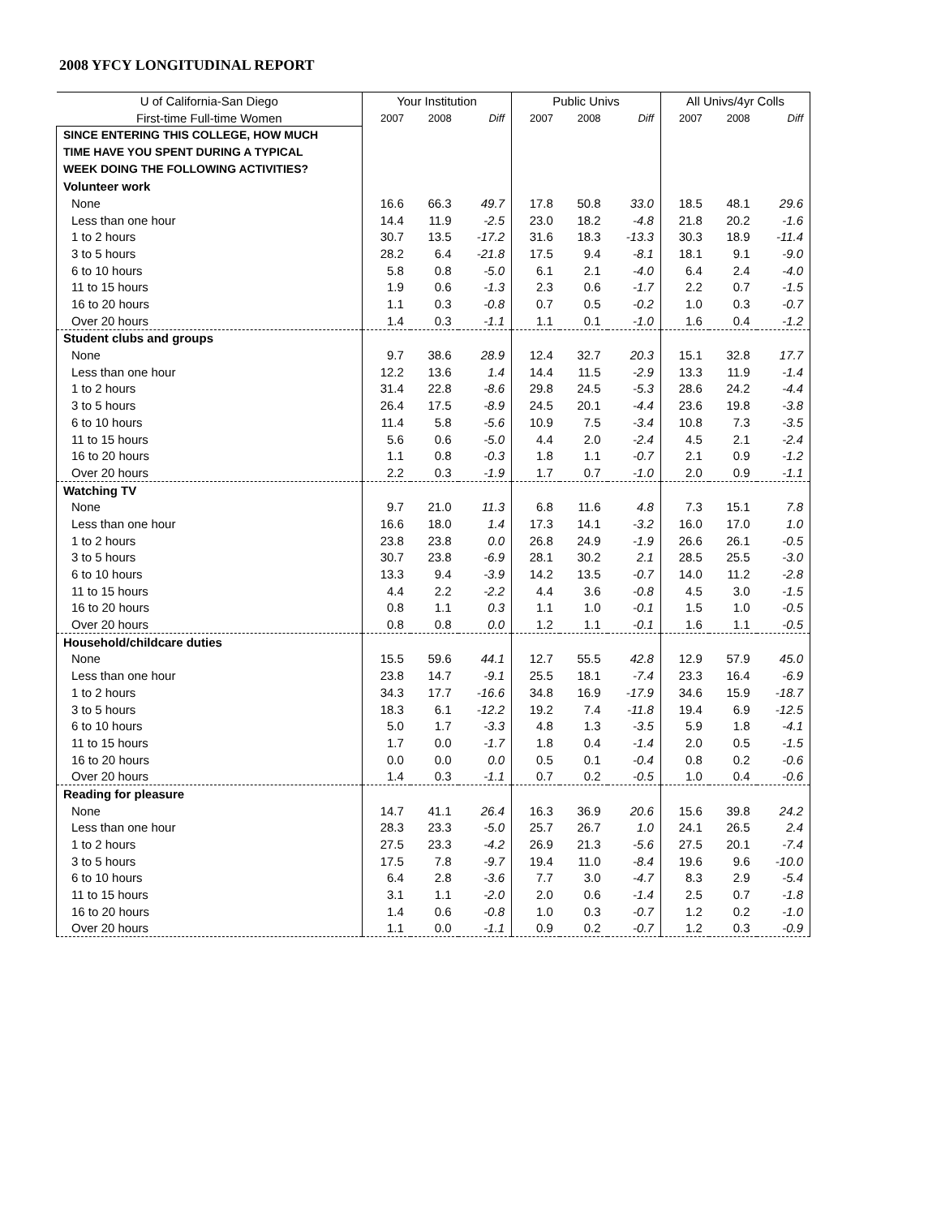2008 YFCY LONGITUDINAL REPORT
| U of California-San Diego | Your Institution | | | Public Univs | | | All Univs/4yr Colls | | |
| --- | --- | --- | --- | --- | --- | --- | --- | --- | --- |
| First-time Full-time Women | 2007 | 2008 | Diff | 2007 | 2008 | Diff | 2007 | 2008 | Diff |
| SINCE ENTERING THIS COLLEGE, HOW MUCH TIME HAVE YOU SPENT DURING A TYPICAL WEEK DOING THE FOLLOWING ACTIVITIES? | | | | | | | | | |
| Volunteer work | | | | | | | | | |
| None | 16.6 | 66.3 | 49.7 | 17.8 | 50.8 | 33.0 | 18.5 | 48.1 | 29.6 |
| Less than one hour | 14.4 | 11.9 | -2.5 | 23.0 | 18.2 | -4.8 | 21.8 | 20.2 | -1.6 |
| 1 to 2 hours | 30.7 | 13.5 | -17.2 | 31.6 | 18.3 | -13.3 | 30.3 | 18.9 | -11.4 |
| 3 to 5 hours | 28.2 | 6.4 | -21.8 | 17.5 | 9.4 | -8.1 | 18.1 | 9.1 | -9.0 |
| 6 to 10 hours | 5.8 | 0.8 | -5.0 | 6.1 | 2.1 | -4.0 | 6.4 | 2.4 | -4.0 |
| 11 to 15 hours | 1.9 | 0.6 | -1.3 | 2.3 | 0.6 | -1.7 | 2.2 | 0.7 | -1.5 |
| 16 to 20 hours | 1.1 | 0.3 | -0.8 | 0.7 | 0.5 | -0.2 | 1.0 | 0.3 | -0.7 |
| Over 20 hours | 1.4 | 0.3 | -1.1 | 1.1 | 0.1 | -1.0 | 1.6 | 0.4 | -1.2 |
| Student clubs and groups | | | | | | | | | |
| None | 9.7 | 38.6 | 28.9 | 12.4 | 32.7 | 20.3 | 15.1 | 32.8 | 17.7 |
| Less than one hour | 12.2 | 13.6 | 1.4 | 14.4 | 11.5 | -2.9 | 13.3 | 11.9 | -1.4 |
| 1 to 2 hours | 31.4 | 22.8 | -8.6 | 29.8 | 24.5 | -5.3 | 28.6 | 24.2 | -4.4 |
| 3 to 5 hours | 26.4 | 17.5 | -8.9 | 24.5 | 20.1 | -4.4 | 23.6 | 19.8 | -3.8 |
| 6 to 10 hours | 11.4 | 5.8 | -5.6 | 10.9 | 7.5 | -3.4 | 10.8 | 7.3 | -3.5 |
| 11 to 15 hours | 5.6 | 0.6 | -5.0 | 4.4 | 2.0 | -2.4 | 4.5 | 2.1 | -2.4 |
| 16 to 20 hours | 1.1 | 0.8 | -0.3 | 1.8 | 1.1 | -0.7 | 2.1 | 0.9 | -1.2 |
| Over 20 hours | 2.2 | 0.3 | -1.9 | 1.7 | 0.7 | -1.0 | 2.0 | 0.9 | -1.1 |
| Watching TV | | | | | | | | | |
| None | 9.7 | 21.0 | 11.3 | 6.8 | 11.6 | 4.8 | 7.3 | 15.1 | 7.8 |
| Less than one hour | 16.6 | 18.0 | 1.4 | 17.3 | 14.1 | -3.2 | 16.0 | 17.0 | 1.0 |
| 1 to 2 hours | 23.8 | 23.8 | 0.0 | 26.8 | 24.9 | -1.9 | 26.6 | 26.1 | -0.5 |
| 3 to 5 hours | 30.7 | 23.8 | -6.9 | 28.1 | 30.2 | 2.1 | 28.5 | 25.5 | -3.0 |
| 6 to 10 hours | 13.3 | 9.4 | -3.9 | 14.2 | 13.5 | -0.7 | 14.0 | 11.2 | -2.8 |
| 11 to 15 hours | 4.4 | 2.2 | -2.2 | 4.4 | 3.6 | -0.8 | 4.5 | 3.0 | -1.5 |
| 16 to 20 hours | 0.8 | 1.1 | 0.3 | 1.1 | 1.0 | -0.1 | 1.5 | 1.0 | -0.5 |
| Over 20 hours | 0.8 | 0.8 | 0.0 | 1.2 | 1.1 | -0.1 | 1.6 | 1.1 | -0.5 |
| Household/childcare duties | | | | | | | | | |
| None | 15.5 | 59.6 | 44.1 | 12.7 | 55.5 | 42.8 | 12.9 | 57.9 | 45.0 |
| Less than one hour | 23.8 | 14.7 | -9.1 | 25.5 | 18.1 | -7.4 | 23.3 | 16.4 | -6.9 |
| 1 to 2 hours | 34.3 | 17.7 | -16.6 | 34.8 | 16.9 | -17.9 | 34.6 | 15.9 | -18.7 |
| 3 to 5 hours | 18.3 | 6.1 | -12.2 | 19.2 | 7.4 | -11.8 | 19.4 | 6.9 | -12.5 |
| 6 to 10 hours | 5.0 | 1.7 | -3.3 | 4.8 | 1.3 | -3.5 | 5.9 | 1.8 | -4.1 |
| 11 to 15 hours | 1.7 | 0.0 | -1.7 | 1.8 | 0.4 | -1.4 | 2.0 | 0.5 | -1.5 |
| 16 to 20 hours | 0.0 | 0.0 | 0.0 | 0.5 | 0.1 | -0.4 | 0.8 | 0.2 | -0.6 |
| Over 20 hours | 1.4 | 0.3 | -1.1 | 0.7 | 0.2 | -0.5 | 1.0 | 0.4 | -0.6 |
| Reading for pleasure | | | | | | | | | |
| None | 14.7 | 41.1 | 26.4 | 16.3 | 36.9 | 20.6 | 15.6 | 39.8 | 24.2 |
| Less than one hour | 28.3 | 23.3 | -5.0 | 25.7 | 26.7 | 1.0 | 24.1 | 26.5 | 2.4 |
| 1 to 2 hours | 27.5 | 23.3 | -4.2 | 26.9 | 21.3 | -5.6 | 27.5 | 20.1 | -7.4 |
| 3 to 5 hours | 17.5 | 7.8 | -9.7 | 19.4 | 11.0 | -8.4 | 19.6 | 9.6 | -10.0 |
| 6 to 10 hours | 6.4 | 2.8 | -3.6 | 7.7 | 3.0 | -4.7 | 8.3 | 2.9 | -5.4 |
| 11 to 15 hours | 3.1 | 1.1 | -2.0 | 2.0 | 0.6 | -1.4 | 2.5 | 0.7 | -1.8 |
| 16 to 20 hours | 1.4 | 0.6 | -0.8 | 1.0 | 0.3 | -0.7 | 1.2 | 0.2 | -1.0 |
| Over 20 hours | 1.1 | 0.0 | -1.1 | 0.9 | 0.2 | -0.7 | 1.2 | 0.3 | -0.9 |